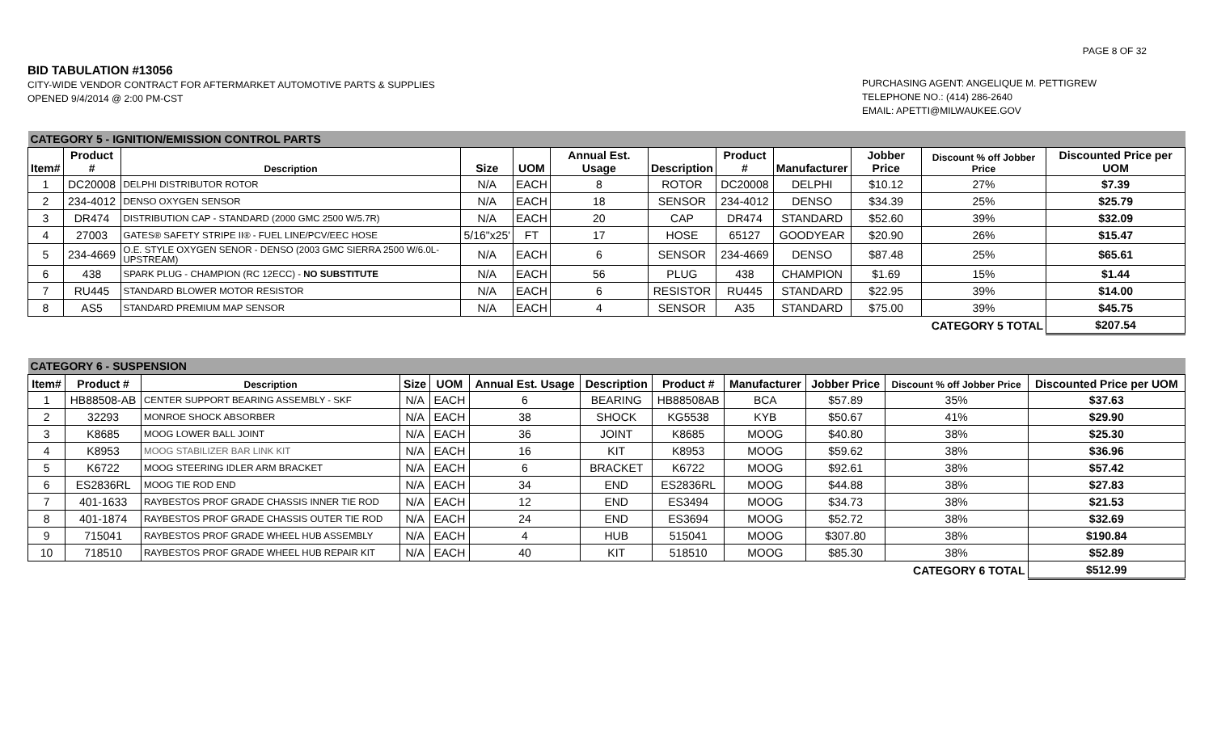PAGE 8 OF 32
BID TABULATION #13056
CITY-WIDE VENDOR CONTRACT FOR AFTERMARKET AUTOMOTIVE PARTS & SUPPLIES
OPENED 9/4/2014 @ 2:00 PM-CST
PURCHASING AGENT: ANGELIQUE M. PETTIGREW
TELEPHONE NO.: (414) 286-2640
EMAIL: APETTI@MILWAUKEE.GOV
| CATEGORY 5 - IGNITION/EMISSION CONTROL PARTS | | | | | | | | | | | |
| Item# | Product # | Description | Size | UOM | Annual Est. Usage | Description | Product # | Manufacturer | Jobber Price | Discount % off Jobber Price | Discounted Price per UOM |
| 1 | DC20008 | DELPHI DISTRIBUTOR ROTOR | N/A | EACH | 8 | ROTOR | DC20008 | DELPHI | $10.12 | 27% | $7.39 |
| 2 | 234-4012 | DENSO OXYGEN SENSOR | N/A | EACH | 18 | SENSOR | 234-4012 | DENSO | $34.39 | 25% | $25.79 |
| 3 | DR474 | DISTRIBUTION CAP - STANDARD (2000 GMC 2500 W/5.7R) | N/A | EACH | 20 | CAP | DR474 | STANDARD | $52.60 | 39% | $32.09 |
| 4 | 27003 | GATES® SAFETY STRIPE II® - FUEL LINE/PCV/EEC HOSE | 5/16"x25' | FT | 17 | HOSE | 65127 | GOODYEAR | $20.90 | 26% | $15.47 |
| 5 | 234-4669 | O.E. STYLE OXYGEN SENOR - DENSO (2003 GMC SIERRA 2500 W/6.0L-UPSTREAM) | N/A | EACH | 6 | SENSOR | 234-4669 | DENSO | $87.48 | 25% | $65.61 |
| 6 | 438 | SPARK PLUG - CHAMPION (RC 12ECC) - NO SUBSTITUTE | N/A | EACH | 56 | PLUG | 438 | CHAMPION | $1.69 | 15% | $1.44 |
| 7 | RU445 | STANDARD BLOWER MOTOR RESISTOR | N/A | EACH | 6 | RESISTOR | RU445 | STANDARD | $22.95 | 39% | $14.00 |
| 8 | AS5 | STANDARD PREMIUM MAP SENSOR | N/A | EACH | 4 | SENSOR | A35 | STANDARD | $75.00 | 39% | $45.75 |
| CATEGORY 5 TOTAL | | | | | | | | | | | $207.54 |
| CATEGORY 6 - SUSPENSION | | | | | | | | | | | |
| Item# | Product # | Description | Size | UOM | Annual Est. Usage | Description | Product # | Manufacturer | Jobber Price | Discount % off Jobber Price | Discounted Price per UOM |
| 1 | HB88508-AB | CENTER SUPPORT BEARING ASSEMBLY - SKF | N/A | EACH | 6 | BEARING | HB88508AB | BCA | $57.89 | 35% | $37.63 |
| 2 | 32293 | MONROE SHOCK ABSORBER | N/A | EACH | 38 | SHOCK | KG5538 | KYB | $50.67 | 41% | $29.90 |
| 3 | K8685 | MOOG LOWER BALL JOINT | N/A | EACH | 36 | JOINT | K8685 | MOOG | $40.80 | 38% | $25.30 |
| 4 | K8953 | MOOG STABILIZER BAR LINK KIT | N/A | EACH | 16 | KIT | K8953 | MOOG | $59.62 | 38% | $36.96 |
| 5 | K6722 | MOOG STEERING IDLER ARM BRACKET | N/A | EACH | 6 | BRACKET | K6722 | MOOG | $92.61 | 38% | $57.42 |
| 6 | ES2836RL | MOOG TIE ROD END | N/A | EACH | 34 | END | ES2836RL | MOOG | $44.88 | 38% | $27.83 |
| 7 | 401-1633 | RAYBESTOS PROF GRADE CHASSIS INNER TIE ROD | N/A | EACH | 12 | END | ES3494 | MOOG | $34.73 | 38% | $21.53 |
| 8 | 401-1874 | RAYBESTOS PROF GRADE CHASSIS OUTER TIE ROD | N/A | EACH | 24 | END | ES3694 | MOOG | $52.72 | 38% | $32.69 |
| 9 | 715041 | RAYBESTOS PROF GRADE WHEEL HUB ASSEMBLY | N/A | EACH | 4 | HUB | 515041 | MOOG | $307.80 | 38% | $190.84 |
| 10 | 718510 | RAYBESTOS PROF GRADE WHEEL HUB REPAIR KIT | N/A | EACH | 40 | KIT | 518510 | MOOG | $85.30 | 38% | $52.89 |
| CATEGORY 6 TOTAL | | | | | | | | | | | $512.99 |